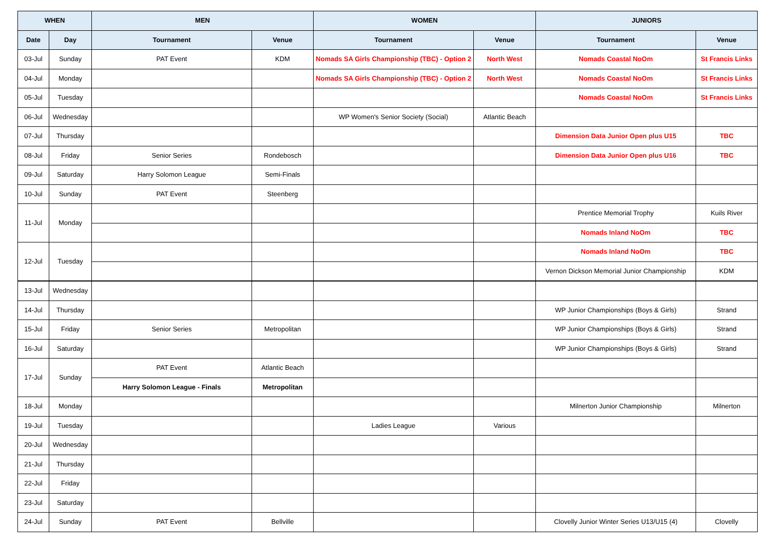| WHEN | | MEN | | WOMEN | | JUNIORS | |
| --- | --- | --- | --- | --- | --- | --- | --- |
| Date | Day | Tournament | Venue | Tournament | Venue | Tournament | Venue |
| 03-Jul | Sunday | PAT Event | KDM | Nomads SA Girls Championship (TBC) - Option 2 | North West | Nomads Coastal NoOm | St Francis Links |
| 04-Jul | Monday | | | Nomads SA Girls Championship (TBC) - Option 2 | North West | Nomads Coastal NoOm | St Francis Links |
| 05-Jul | Tuesday | | | | | Nomads Coastal NoOm | St Francis Links |
| 06-Jul | Wednesday | | | WP Women's Senior Society (Social) | Atlantic Beach | | |
| 07-Jul | Thursday | | | | | Dimension Data Junior Open plus U15 | TBC |
| 08-Jul | Friday | Senior Series | Rondebosch | | | Dimension Data Junior Open plus U16 | TBC |
| 09-Jul | Saturday | Harry Solomon League | Semi-Finals | | | | |
| 10-Jul | Sunday | PAT Event | Steenberg | | | | |
| 11-Jul | Monday | | | | | Prentice Memorial Trophy | Kuils River |
| | | | | | | Nomads Inland NoOm | TBC |
| 12-Jul | Tuesday | | | | | Nomads Inland NoOm | TBC |
| | | | | | | Vernon Dickson Memorial Junior Championship | KDM |
| 13-Jul | Wednesday | | | | | | |
| 14-Jul | Thursday | | | | | WP Junior Championships (Boys & Girls) | Strand |
| 15-Jul | Friday | Senior Series | Metropolitan | | | WP Junior Championships (Boys & Girls) | Strand |
| 16-Jul | Saturday | | | | | WP Junior Championships (Boys & Girls) | Strand |
| 17-Jul | Sunday | PAT Event | Atlantic Beach | | | | |
| | | Harry Solomon League - Finals | Metropolitan | | | | |
| 18-Jul | Monday | | | | | Milnerton Junior Championship | Milnerton |
| 19-Jul | Tuesday | | | Ladies League | Various | | |
| 20-Jul | Wednesday | | | | | | |
| 21-Jul | Thursday | | | | | | |
| 22-Jul | Friday | | | | | | |
| 23-Jul | Saturday | | | | | | |
| 24-Jul | Sunday | PAT Event | Bellville | | | Clovelly Junior Winter Series U13/U15 (4) | Clovelly |